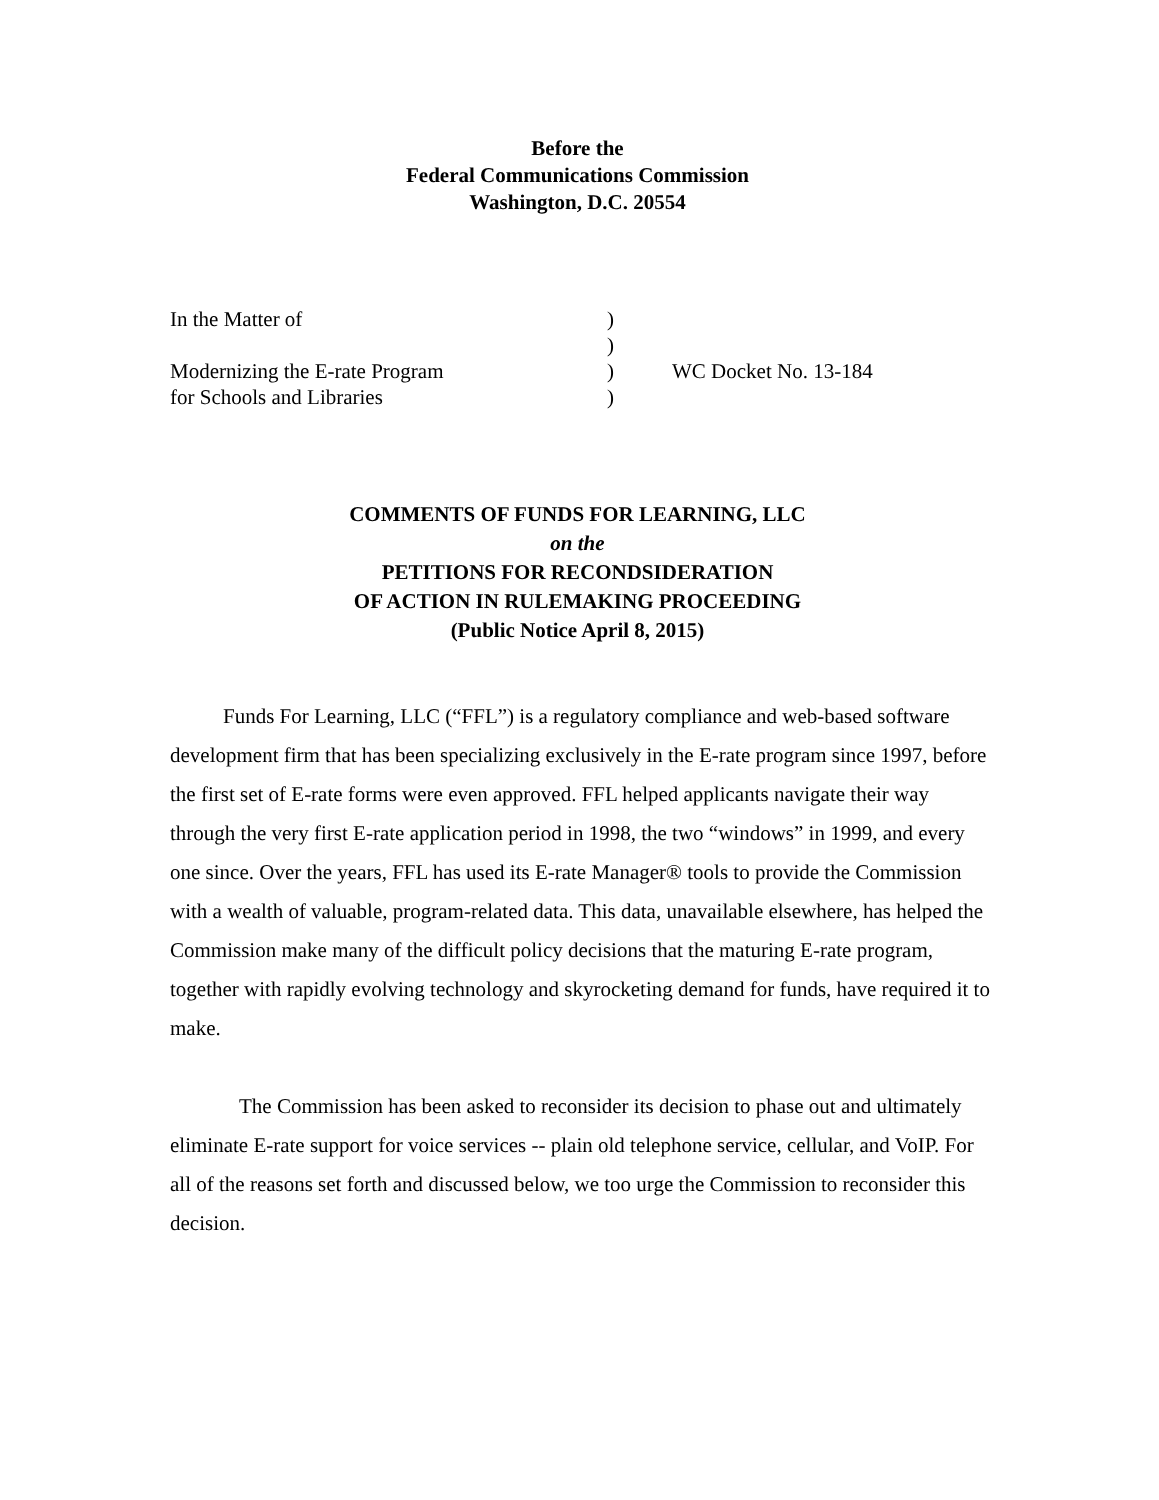Before the
Federal Communications Commission
Washington, D.C. 20554
| In the Matter of | ) | |
| | ) | |
| Modernizing the E-rate Program | ) | WC Docket No. 13-184 |
| for Schools and Libraries | ) | |
COMMENTS OF FUNDS FOR LEARNING, LLC
on the
PETITIONS FOR RECONDSIDERATION
OF ACTION IN RULEMAKING PROCEEDING
(Public Notice April 8, 2015)
Funds For Learning, LLC (“FFL”) is a regulatory compliance and web-based software development firm that has been specializing exclusively in the E-rate program since 1997, before the first set of E-rate forms were even approved. FFL helped applicants navigate their way through the very first E-rate application period in 1998, the two “windows” in 1999, and every one since. Over the years, FFL has used its E-rate Manager® tools to provide the Commission with a wealth of valuable, program-related data. This data, unavailable elsewhere, has helped the Commission make many of the difficult policy decisions that the maturing E-rate program, together with rapidly evolving technology and skyrocketing demand for funds, have required it to make.
The Commission has been asked to reconsider its decision to phase out and ultimately eliminate E-rate support for voice services -- plain old telephone service, cellular, and VoIP. For all of the reasons set forth and discussed below, we too urge the Commission to reconsider this decision.